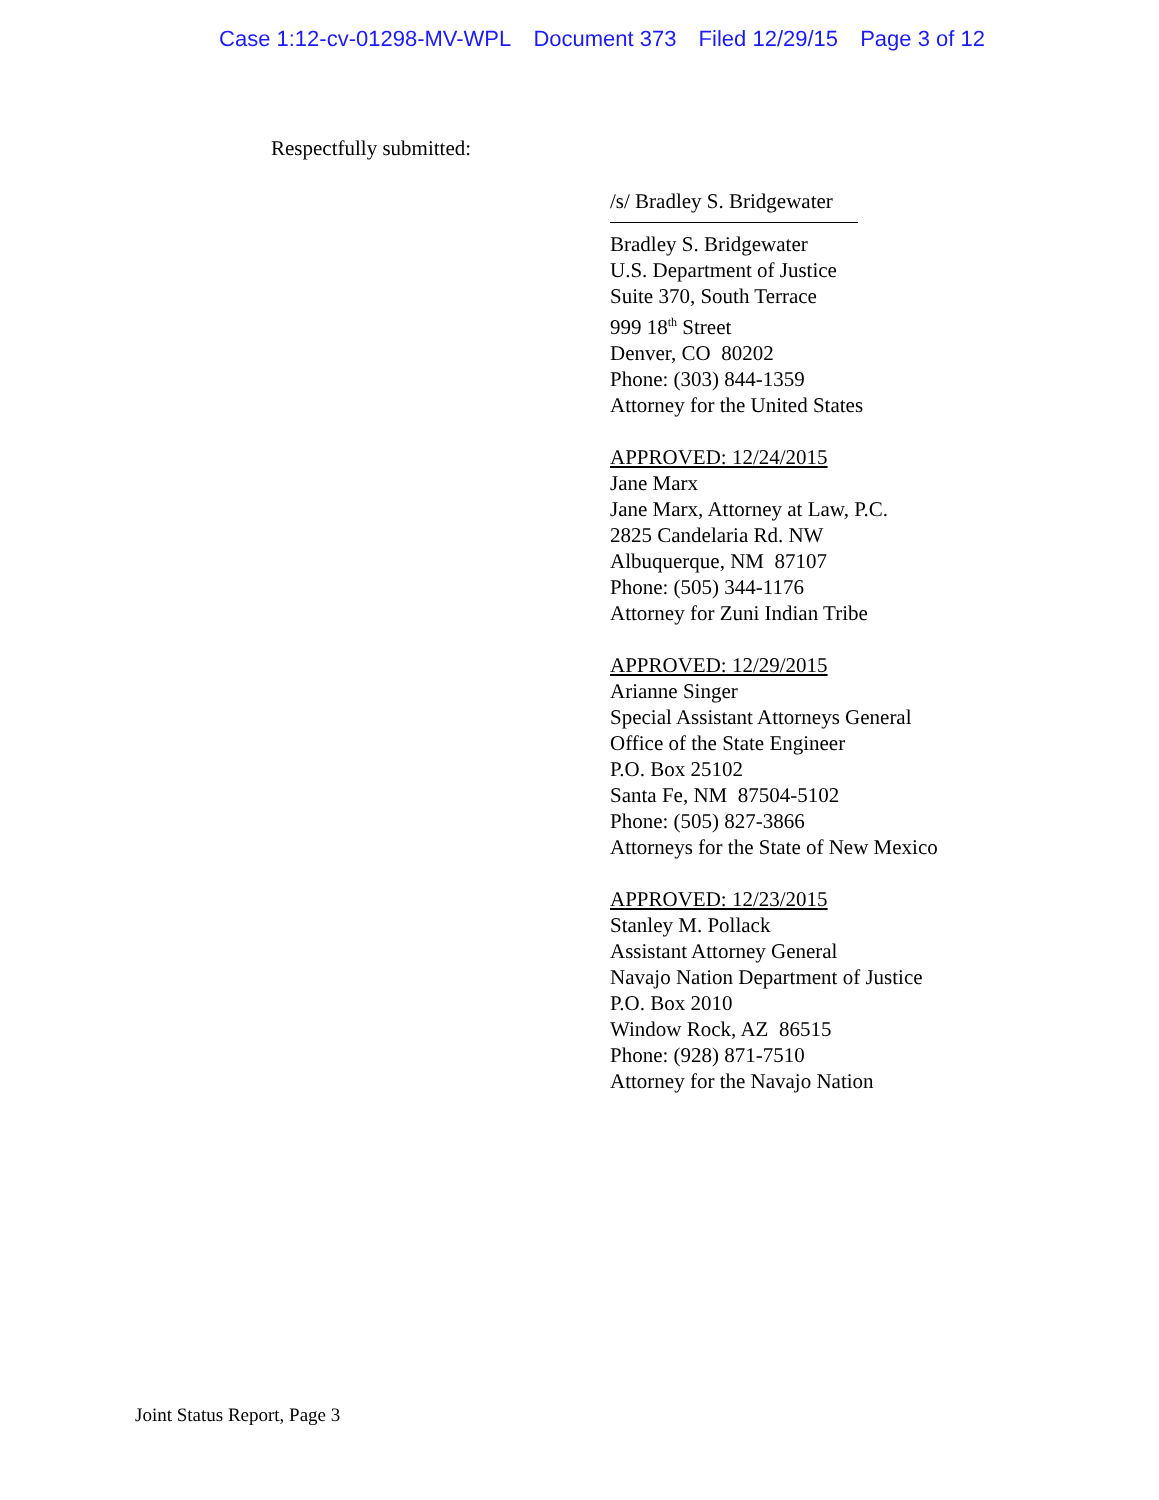Case 1:12-cv-01298-MV-WPL Document 373 Filed 12/29/15 Page 3 of 12
Respectfully submitted:
/s/ Bradley S. Bridgewater
Bradley S. Bridgewater
U.S. Department of Justice
Suite 370, South Terrace
999 18<sup>th</sup> Street
Denver, CO 80202
Phone: (303) 844-1359
Attorney for the United States
APPROVED: 12/24/2015
Jane Marx
Jane Marx, Attorney at Law, P.C.
2825 Candelaria Rd. NW
Albuquerque, NM 87107
Phone: (505) 344-1176
Attorney for Zuni Indian Tribe
APPROVED: 12/29/2015
Arianne Singer
Special Assistant Attorneys General
Office of the State Engineer
P.O. Box 25102
Santa Fe, NM 87504-5102
Phone: (505) 827-3866
Attorneys for the State of New Mexico
APPROVED: 12/23/2015
Stanley M. Pollack
Assistant Attorney General
Navajo Nation Department of Justice
P.O. Box 2010
Window Rock, AZ 86515
Phone: (928) 871-7510
Attorney for the Navajo Nation
Joint Status Report, Page 3